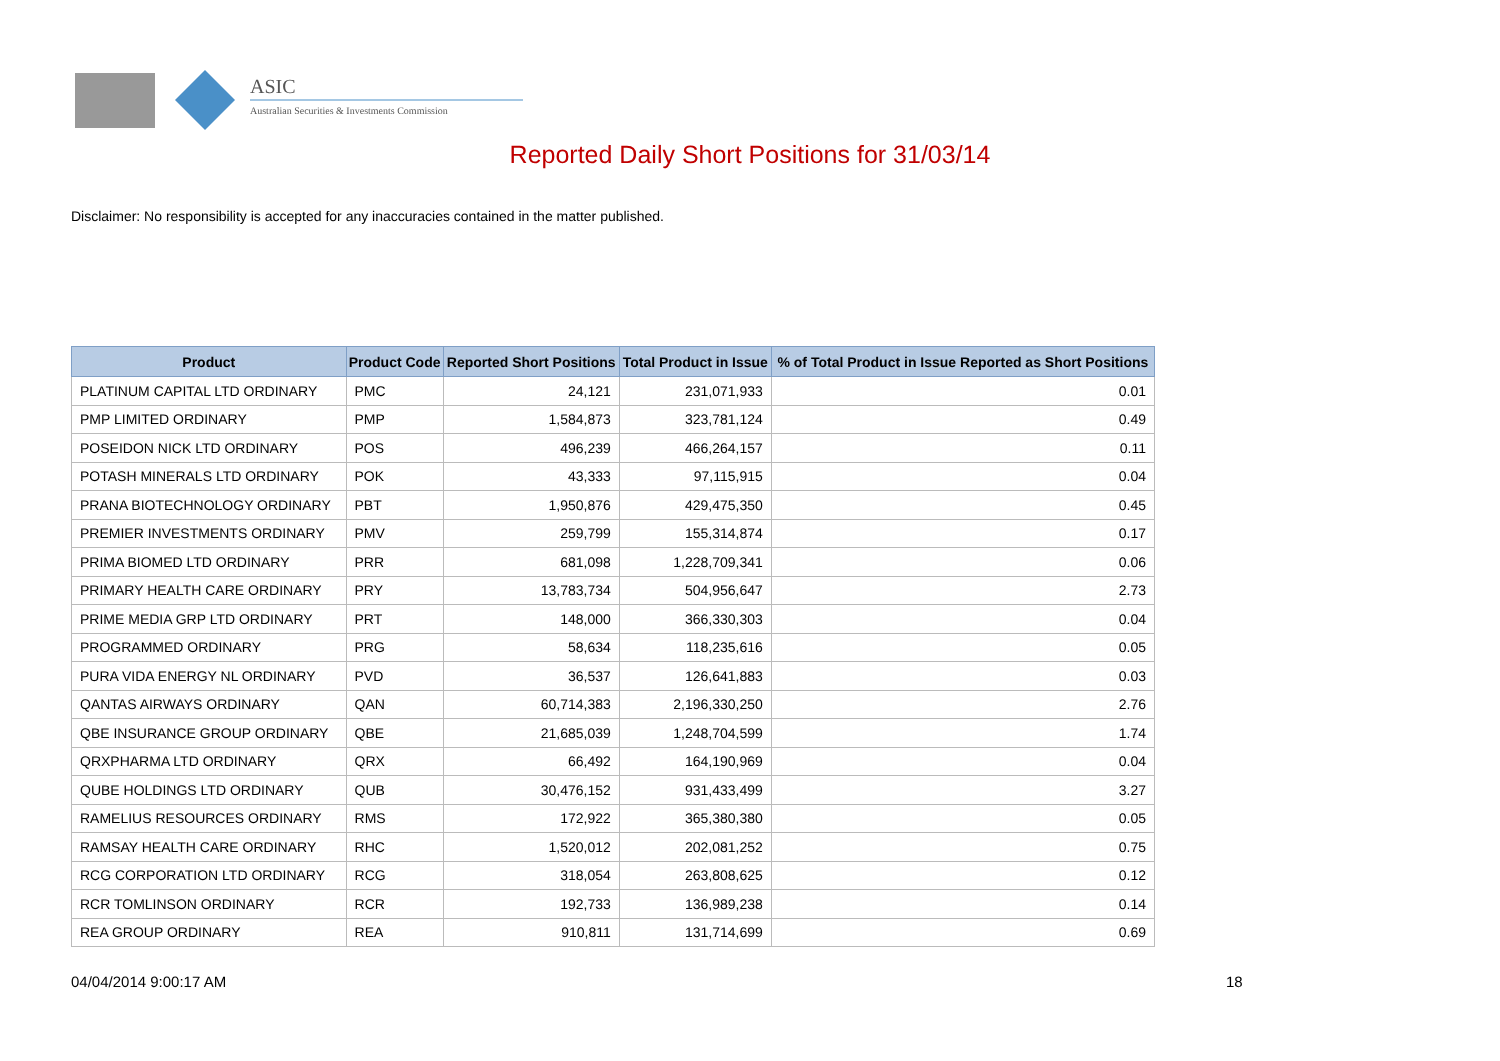ASIC
Australian Securities & Investments Commission
Reported Daily Short Positions for 31/03/14
Disclaimer: No responsibility is accepted for any inaccuracies contained in the matter published.
| Product | Product Code | Reported Short Positions | Total Product in Issue | % of Total Product in Issue Reported as Short Positions |
| --- | --- | --- | --- | --- |
| PLATINUM CAPITAL LTD ORDINARY | PMC | 24,121 | 231,071,933 | 0.01 |
| PMP LIMITED ORDINARY | PMP | 1,584,873 | 323,781,124 | 0.49 |
| POSEIDON NICK LTD ORDINARY | POS | 496,239 | 466,264,157 | 0.11 |
| POTASH MINERALS LTD ORDINARY | POK | 43,333 | 97,115,915 | 0.04 |
| PRANA BIOTECHNOLOGY ORDINARY | PBT | 1,950,876 | 429,475,350 | 0.45 |
| PREMIER INVESTMENTS ORDINARY | PMV | 259,799 | 155,314,874 | 0.17 |
| PRIMA BIOMED LTD ORDINARY | PRR | 681,098 | 1,228,709,341 | 0.06 |
| PRIMARY HEALTH CARE ORDINARY | PRY | 13,783,734 | 504,956,647 | 2.73 |
| PRIME MEDIA GRP LTD ORDINARY | PRT | 148,000 | 366,330,303 | 0.04 |
| PROGRAMMED ORDINARY | PRG | 58,634 | 118,235,616 | 0.05 |
| PURA VIDA ENERGY NL ORDINARY | PVD | 36,537 | 126,641,883 | 0.03 |
| QANTAS AIRWAYS ORDINARY | QAN | 60,714,383 | 2,196,330,250 | 2.76 |
| QBE INSURANCE GROUP ORDINARY | QBE | 21,685,039 | 1,248,704,599 | 1.74 |
| QRXPHARMA LTD ORDINARY | QRX | 66,492 | 164,190,969 | 0.04 |
| QUBE HOLDINGS LTD ORDINARY | QUB | 30,476,152 | 931,433,499 | 3.27 |
| RAMELIUS RESOURCES ORDINARY | RMS | 172,922 | 365,380,380 | 0.05 |
| RAMSAY HEALTH CARE ORDINARY | RHC | 1,520,012 | 202,081,252 | 0.75 |
| RCG CORPORATION LTD ORDINARY | RCG | 318,054 | 263,808,625 | 0.12 |
| RCR TOMLINSON ORDINARY | RCR | 192,733 | 136,989,238 | 0.14 |
| REA GROUP ORDINARY | REA | 910,811 | 131,714,699 | 0.69 |
04/04/2014 9:00:17 AM 18